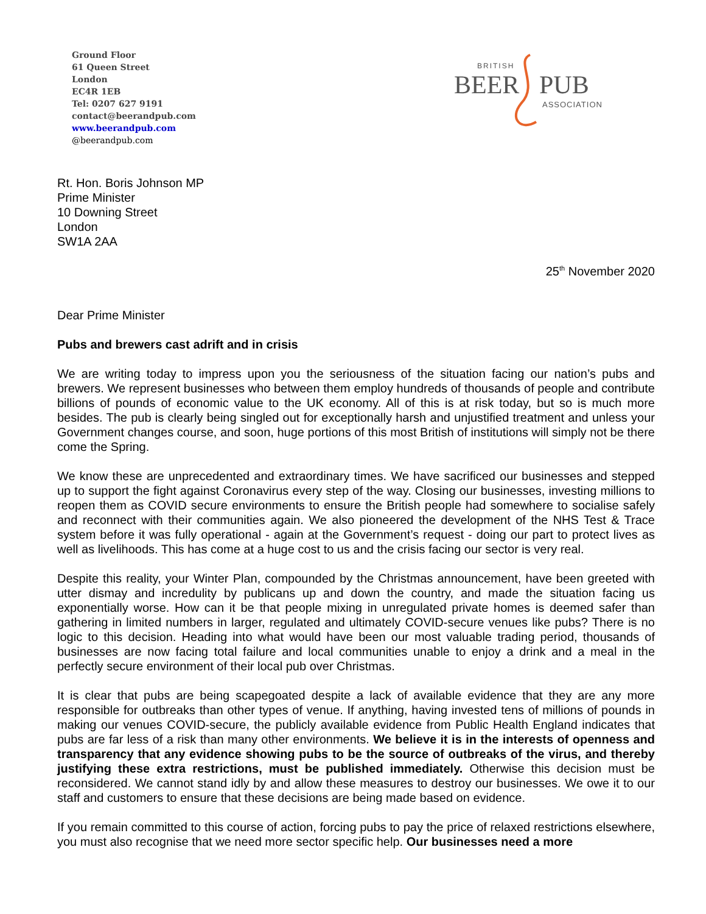Ground Floor
61 Queen Street
London
EC4R 1EB
Tel: 0207 627 9191
contact@beerandpub.com
www.beerandpub.com
@beerandpub.com
BRITISH
BEER
PUB
ASSOCIATION
Rt. Hon. Boris Johnson MP
Prime Minister
10 Downing Street
London
SW1A 2AA
25<sup>th</sup> November 2020
Dear Prime Minister
Pubs and brewers cast adrift and in crisis
We are writing today to impress upon you the seriousness of the situation facing our nation’s pubs and brewers. We represent businesses who between them employ hundreds of thousands of people and contribute billions of pounds of economic value to the UK economy. All of this is at risk today, but so is much more besides. The pub is clearly being singled out for exceptionally harsh and unjustified treatment and unless your Government changes course, and soon, huge portions of this most British of institutions will simply not be there come the Spring.
We know these are unprecedented and extraordinary times. We have sacrificed our businesses and stepped up to support the fight against Coronavirus every step of the way. Closing our businesses, investing millions to reopen them as COVID secure environments to ensure the British people had somewhere to socialise safely and reconnect with their communities again. We also pioneered the development of the NHS Test & Trace system before it was fully operational - again at the Government’s request - doing our part to protect lives as well as livelihoods. This has come at a huge cost to us and the crisis facing our sector is very real.
Despite this reality, your Winter Plan, compounded by the Christmas announcement, have been greeted with utter dismay and incredulity by publicans up and down the country, and made the situation facing us exponentially worse. How can it be that people mixing in unregulated private homes is deemed safer than gathering in limited numbers in larger, regulated and ultimately COVID-secure venues like pubs? There is no logic to this decision. Heading into what would have been our most valuable trading period, thousands of businesses are now facing total failure and local communities unable to enjoy a drink and a meal in the perfectly secure environment of their local pub over Christmas.
It is clear that pubs are being scapegoated despite a lack of available evidence that they are any more responsible for outbreaks than other types of venue. If anything, having invested tens of millions of pounds in making our venues COVID-secure, the publicly available evidence from Public Health England indicates that pubs are far less of a risk than many other environments. We believe it is in the interests of openness and transparency that any evidence showing pubs to be the source of outbreaks of the virus, and thereby justifying these extra restrictions, must be published immediately. Otherwise this decision must be reconsidered. We cannot stand idly by and allow these measures to destroy our businesses. We owe it to our staff and customers to ensure that these decisions are being made based on evidence.
If you remain committed to this course of action, forcing pubs to pay the price of relaxed restrictions elsewhere, you must also recognise that we need more sector specific help. Our businesses need a more